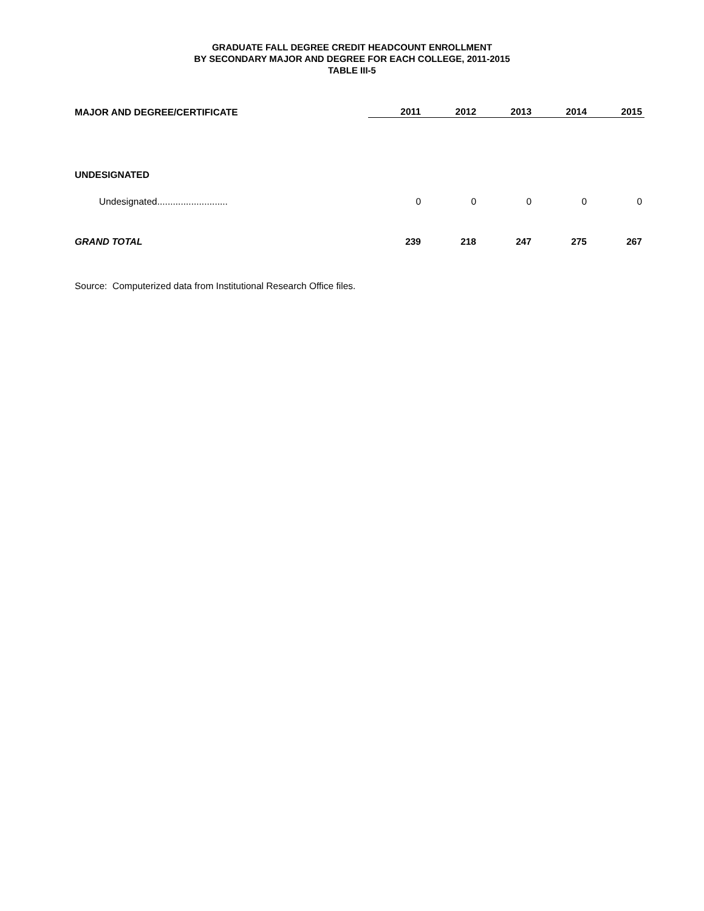GRADUATE FALL DEGREE CREDIT HEADCOUNT ENROLLMENT
BY SECONDARY MAJOR AND DEGREE FOR EACH COLLEGE, 2011-2015
TABLE III-5
| MAJOR AND DEGREE/CERTIFICATE | 2011 | 2012 | 2013 | 2014 | 2015 |
| --- | --- | --- | --- | --- | --- |
| UNDESIGNATED | | | | | |
| Undesignated........................... | 0 | 0 | 0 | 0 | 0 |
| GRAND TOTAL | 239 | 218 | 247 | 275 | 267 |
Source: Computerized data from Institutional Research Office files.